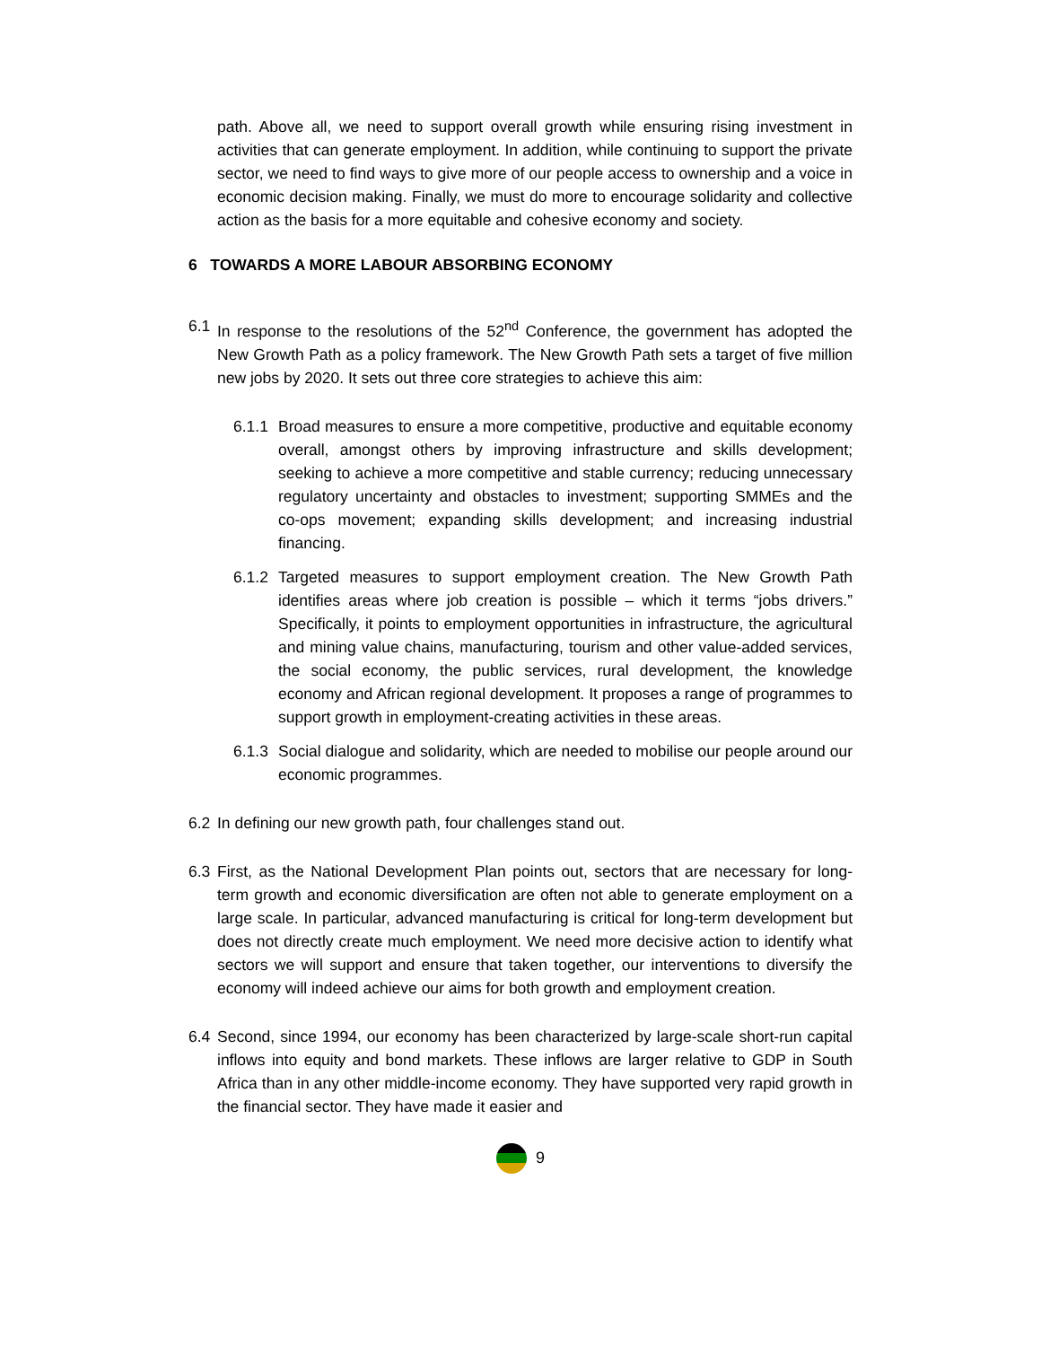path. Above all, we need to support overall growth while ensuring rising investment in activities that can generate employment. In addition, while continuing to support the private sector, we need to find ways to give more of our people access to ownership and a voice in economic decision making. Finally, we must do more to encourage solidarity and collective action as the basis for a more equitable and cohesive economy and society.
6 TOWARDS A MORE LABOUR ABSORBING ECONOMY
6.1 In response to the resolutions of the 52<sup>nd</sup> Conference, the government has adopted the New Growth Path as a policy framework. The New Growth Path sets a target of five million new jobs by 2020. It sets out three core strategies to achieve this aim:
6.1.1
Broad measures to ensure a more competitive, productive and equitable economy overall, amongst others by improving infrastructure and skills development; seeking to achieve a more competitive and stable currency; reducing unnecessary regulatory uncertainty and obstacles to investment; supporting SMMEs and the co-ops movement; expanding skills development; and increasing industrial financing.
6.1.2
Targeted measures to support employment creation. The New Growth Path identifies areas where job creation is possible – which it terms “jobs drivers.” Specifically, it points to employment opportunities in infrastructure, the agricultural and mining value chains, manufacturing, tourism and other value-added services, the social economy, the public services, rural development, the knowledge economy and African regional development. It proposes a range of programmes to support growth in employment-creating activities in these areas.
6.1.3
Social dialogue and solidarity, which are needed to mobilise our people around our economic programmes.
6.2 In defining our new growth path, four challenges stand out.
6.3 First, as the National Development Plan points out, sectors that are necessary for long-term growth and economic diversification are often not able to generate employment on a large scale. In particular, advanced manufacturing is critical for long-term development but does not directly create much employment. We need more decisive action to identify what sectors we will support and ensure that taken together, our interventions to diversify the economy will indeed achieve our aims for both growth and employment creation.
6.4 Second, since 1994, our economy has been characterized by large-scale short-run capital inflows into equity and bond markets. These inflows are larger relative to GDP in South Africa than in any other middle-income economy. They have supported very rapid growth in the financial sector. They have made it easier and
9